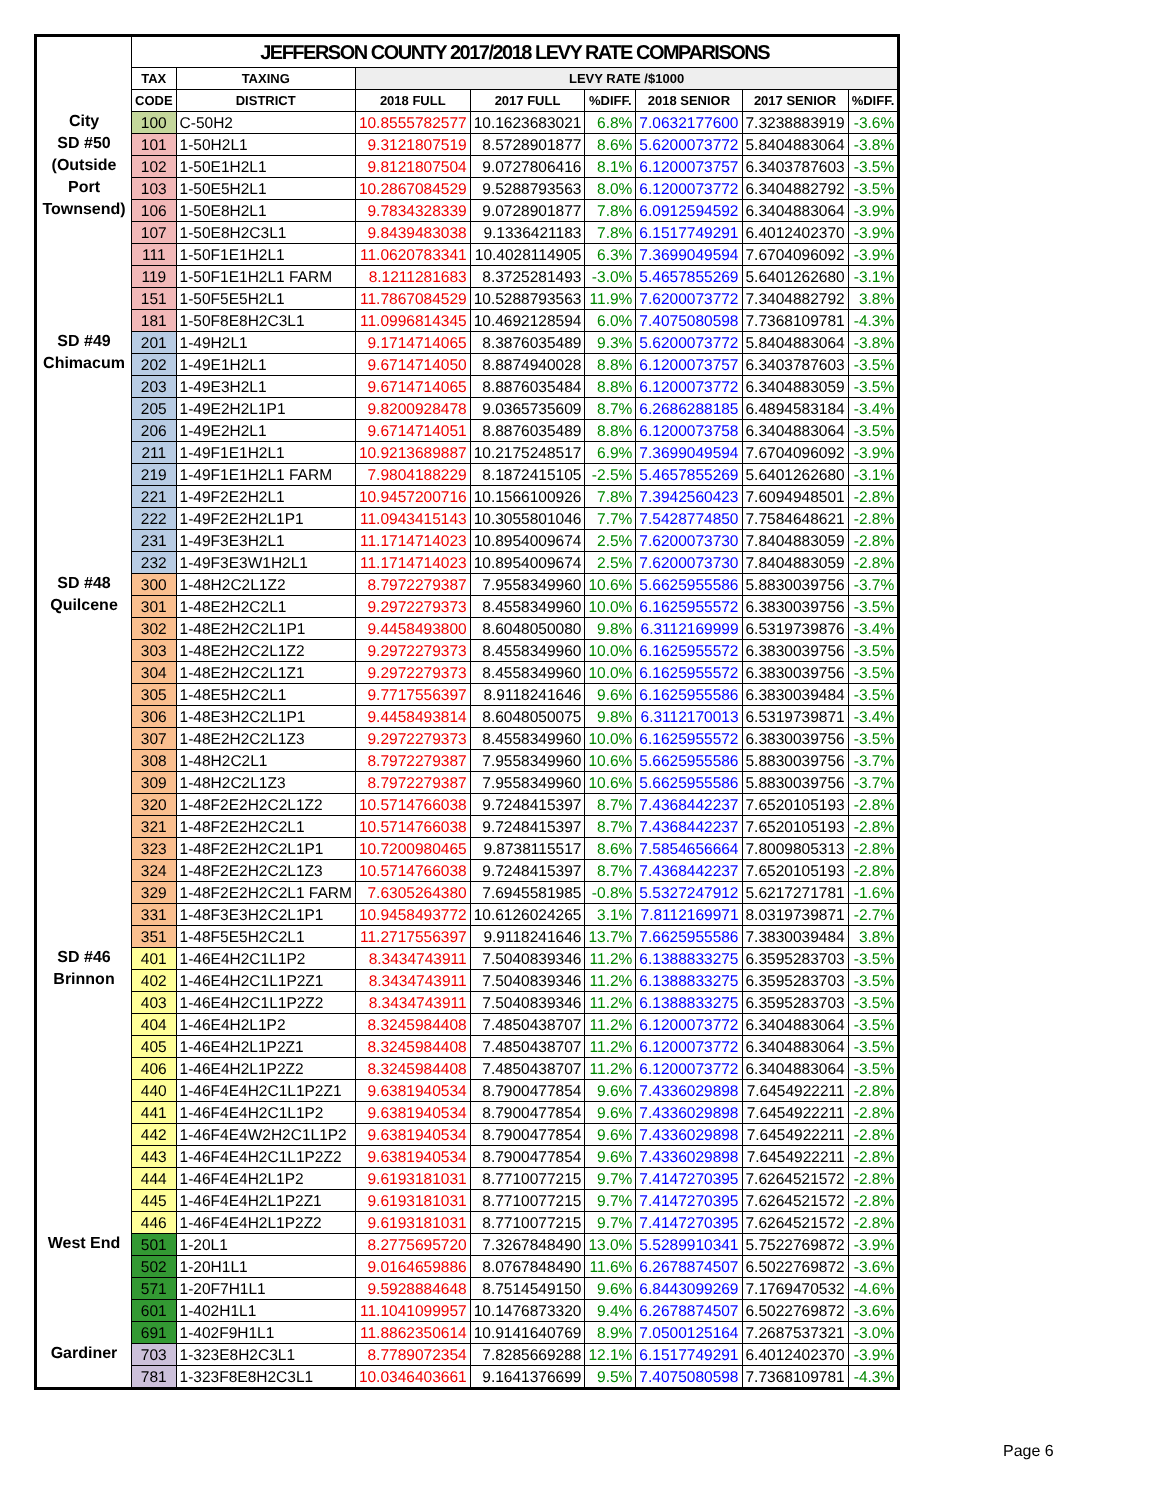| | JEFFERSON COUNTY 2017/2018 LEVY RATE COMPARISONS | | | | | | | |
| | TAX | TAXING | LEVY RATE /$1000 | | | | | |
| | CODE | DISTRICT | 2018 FULL | 2017 FULL | %DIFF. | 2018 SENIOR | 2017 SENIOR | %DIFF. |
| City | 100 | C-50H2 | 10.8555782577 | 10.1623683021 | 6.8% | 7.0632177600 | 7.3238883919 | -3.6% |
| SD #50 | 101 | 1-50H2L1 | 9.3121807519 | 8.5728901877 | 8.6% | 5.6200073772 | 5.8404883064 | -3.8% |
| (Outside | 102 | 1-50E1H2L1 | 9.8121807504 | 9.0727806416 | 8.1% | 6.1200073757 | 6.3403787603 | -3.5% |
| Port | 103 | 1-50E5H2L1 | 10.2867084529 | 9.5288793563 | 8.0% | 6.1200073772 | 6.3404882792 | -3.5% |
| Townsend) | 106 | 1-50E8H2L1 | 9.7834328339 | 9.0728901877 | 7.8% | 6.0912594592 | 6.3404883064 | -3.9% |
| | 107 | 1-50E8H2C3L1 | 9.8439483038 | 9.1336421183 | 7.8% | 6.1517749291 | 6.4012402370 | -3.9% |
| | 111 | 1-50F1E1H2L1 | 11.0620783341 | 10.4028114905 | 6.3% | 7.3699049594 | 7.6704096092 | -3.9% |
| | 119 | 1-50F1E1H2L1 FARM | 8.1211281683 | 8.3725281493 | -3.0% | 5.4657855269 | 5.6401262680 | -3.1% |
| | 151 | 1-50F5E5H2L1 | 11.7867084529 | 10.5288793563 | 11.9% | 7.6200073772 | 7.3404882792 | 3.8% |
| | 181 | 1-50F8E8H2C3L1 | 11.0996814345 | 10.4692128594 | 6.0% | 7.4075080598 | 7.7368109781 | -4.3% |
| SD #49 | 201 | 1-49H2L1 | 9.1714714065 | 8.3876035489 | 9.3% | 5.6200073772 | 5.8404883064 | -3.8% |
| Chimacum | 202 | 1-49E1H2L1 | 9.6714714050 | 8.8874940028 | 8.8% | 6.1200073757 | 6.3403787603 | -3.5% |
| | 203 | 1-49E3H2L1 | 9.6714714065 | 8.8876035484 | 8.8% | 6.1200073772 | 6.3404883059 | -3.5% |
| | 205 | 1-49E2H2L1P1 | 9.8200928478 | 9.0365735609 | 8.7% | 6.2686288185 | 6.4894583184 | -3.4% |
| | 206 | 1-49E2H2L1 | 9.6714714051 | 8.8876035489 | 8.8% | 6.1200073758 | 6.3404883064 | -3.5% |
| | 211 | 1-49F1E1H2L1 | 10.9213689887 | 10.2175248517 | 6.9% | 7.3699049594 | 7.6704096092 | -3.9% |
| | 219 | 1-49F1E1H2L1 FARM | 7.9804188229 | 8.1872415105 | -2.5% | 5.4657855269 | 5.6401262680 | -3.1% |
| | 221 | 1-49F2E2H2L1 | 10.9457200716 | 10.1566100926 | 7.8% | 7.3942560423 | 7.6094948501 | -2.8% |
| | 222 | 1-49F2E2H2L1P1 | 11.0943415143 | 10.3055801046 | 7.7% | 7.5428774850 | 7.7584648621 | -2.8% |
| | 231 | 1-49F3E3H2L1 | 11.1714714023 | 10.8954009674 | 2.5% | 7.6200073730 | 7.8404883059 | -2.8% |
| | 232 | 1-49F3E3W1H2L1 | 11.1714714023 | 10.8954009674 | 2.5% | 7.6200073730 | 7.8404883059 | -2.8% |
| SD #48 | 300 | 1-48H2C2L1Z2 | 8.7972279387 | 7.9558349960 | 10.6% | 5.6625955586 | 5.8830039756 | -3.7% |
| Quilcene | 301 | 1-48E2H2C2L1 | 9.2972279373 | 8.4558349960 | 10.0% | 6.1625955572 | 6.3830039756 | -3.5% |
| | 302 | 1-48E2H2C2L1P1 | 9.4458493800 | 8.6048050080 | 9.8% | 6.3112169999 | 6.5319739876 | -3.4% |
| | 303 | 1-48E2H2C2L1Z2 | 9.2972279373 | 8.4558349960 | 10.0% | 6.1625955572 | 6.3830039756 | -3.5% |
| | 304 | 1-48E2H2C2L1Z1 | 9.2972279373 | 8.4558349960 | 10.0% | 6.1625955572 | 6.3830039756 | -3.5% |
| | 305 | 1-48E5H2C2L1 | 9.7717556397 | 8.9118241646 | 9.6% | 6.1625955586 | 6.3830039484 | -3.5% |
| | 306 | 1-48E3H2C2L1P1 | 9.4458493814 | 8.6048050075 | 9.8% | 6.3112170013 | 6.5319739871 | -3.4% |
| | 307 | 1-48E2H2C2L1Z3 | 9.2972279373 | 8.4558349960 | 10.0% | 6.1625955572 | 6.3830039756 | -3.5% |
| | 308 | 1-48H2C2L1 | 8.7972279387 | 7.9558349960 | 10.6% | 5.6625955586 | 5.8830039756 | -3.7% |
| | 309 | 1-48H2C2L1Z3 | 8.7972279387 | 7.9558349960 | 10.6% | 5.6625955586 | 5.8830039756 | -3.7% |
| | 320 | 1-48F2E2H2C2L1Z2 | 10.5714766038 | 9.7248415397 | 8.7% | 7.4368442237 | 7.6520105193 | -2.8% |
| | 321 | 1-48F2E2H2C2L1 | 10.5714766038 | 9.7248415397 | 8.7% | 7.4368442237 | 7.6520105193 | -2.8% |
| | 323 | 1-48F2E2H2C2L1P1 | 10.7200980465 | 9.8738115517 | 8.6% | 7.5854656664 | 7.8009805313 | -2.8% |
| | 324 | 1-48F2E2H2C2L1Z3 | 10.5714766038 | 9.7248415397 | 8.7% | 7.4368442237 | 7.6520105193 | -2.8% |
| | 329 | 1-48F2E2H2C2L1 FARM | 7.6305264380 | 7.6945581985 | -0.8% | 5.5327247912 | 5.6217271781 | -1.6% |
| | 331 | 1-48F3E3H2C2L1P1 | 10.9458493772 | 10.6126024265 | 3.1% | 7.8112169971 | 8.0319739871 | -2.7% |
| | 351 | 1-48F5E5H2C2L1 | 11.2717556397 | 9.9118241646 | 13.7% | 7.6625955586 | 7.3830039484 | 3.8% |
| SD #46 | 401 | 1-46E4H2C1L1P2 | 8.3434743911 | 7.5040839346 | 11.2% | 6.1388833275 | 6.3595283703 | -3.5% |
| Brinnon | 402 | 1-46E4H2C1L1P2Z1 | 8.3434743911 | 7.5040839346 | 11.2% | 6.1388833275 | 6.3595283703 | -3.5% |
| | 403 | 1-46E4H2C1L1P2Z2 | 8.3434743911 | 7.5040839346 | 11.2% | 6.1388833275 | 6.3595283703 | -3.5% |
| | 404 | 1-46E4H2L1P2 | 8.3245984408 | 7.4850438707 | 11.2% | 6.1200073772 | 6.3404883064 | -3.5% |
| | 405 | 1-46E4H2L1P2Z1 | 8.3245984408 | 7.4850438707 | 11.2% | 6.1200073772 | 6.3404883064 | -3.5% |
| | 406 | 1-46E4H2L1P2Z2 | 8.3245984408 | 7.4850438707 | 11.2% | 6.1200073772 | 6.3404883064 | -3.5% |
| | 440 | 1-46F4E4H2C1L1P2Z1 | 9.6381940534 | 8.7900477854 | 9.6% | 7.4336029898 | 7.6454922211 | -2.8% |
| | 441 | 1-46F4E4H2C1L1P2 | 9.6381940534 | 8.7900477854 | 9.6% | 7.4336029898 | 7.6454922211 | -2.8% |
| | 442 | 1-46F4E4W2H2C1L1P2 | 9.6381940534 | 8.7900477854 | 9.6% | 7.4336029898 | 7.6454922211 | -2.8% |
| | 443 | 1-46F4E4H2C1L1P2Z2 | 9.6381940534 | 8.7900477854 | 9.6% | 7.4336029898 | 7.6454922211 | -2.8% |
| | 444 | 1-46F4E4H2L1P2 | 9.6193181031 | 8.7710077215 | 9.7% | 7.4147270395 | 7.6264521572 | -2.8% |
| | 445 | 1-46F4E4H2L1P2Z1 | 9.6193181031 | 8.7710077215 | 9.7% | 7.4147270395 | 7.6264521572 | -2.8% |
| | 446 | 1-46F4E4H2L1P2Z2 | 9.6193181031 | 8.7710077215 | 9.7% | 7.4147270395 | 7.6264521572 | -2.8% |
| West End | 501 | 1-20L1 | 8.2775695720 | 7.3267848490 | 13.0% | 5.5289910341 | 5.7522769872 | -3.9% |
| | 502 | 1-20H1L1 | 9.0164659886 | 8.0767848490 | 11.6% | 6.2678874507 | 6.5022769872 | -3.6% |
| | 571 | 1-20F7H1L1 | 9.5928884648 | 8.7514549150 | 9.6% | 6.8443099269 | 7.1769470532 | -4.6% |
| | 601 | 1-402H1L1 | 11.1041099957 | 10.1476873320 | 9.4% | 6.2678874507 | 6.5022769872 | -3.6% |
| | 691 | 1-402F9H1L1 | 11.8862350614 | 10.9141640769 | 8.9% | 7.0500125164 | 7.2687537321 | -3.0% |
| Gardiner | 703 | 1-323E8H2C3L1 | 8.7789072354 | 7.8285669288 | 12.1% | 6.1517749291 | 6.4012402370 | -3.9% |
| | 781 | 1-323F8E8H2C3L1 | 10.0346403661 | 9.1641376699 | 9.5% | 7.4075080598 | 7.7368109781 | -4.3% |
Page 6